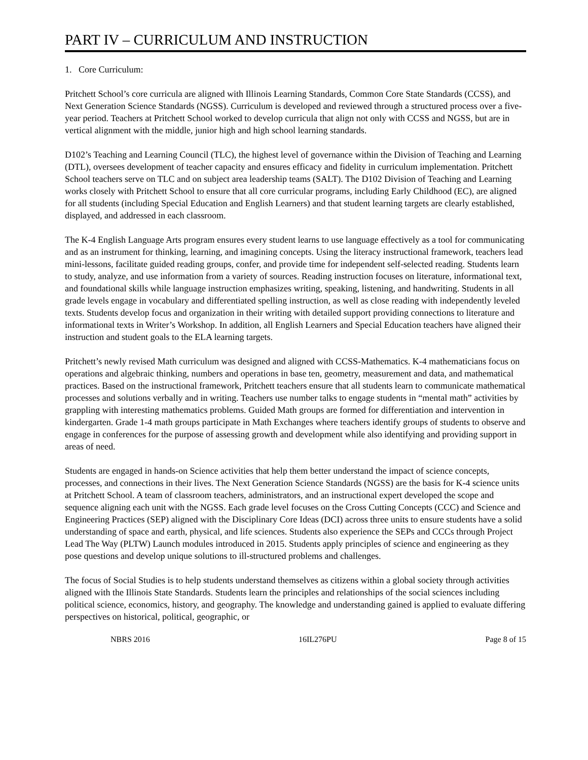PART IV – CURRICULUM AND INSTRUCTION
1. Core Curriculum:
Pritchett School’s core curricula are aligned with Illinois Learning Standards, Common Core State Standards (CCSS), and Next Generation Science Standards (NGSS). Curriculum is developed and reviewed through a structured process over a five-year period. Teachers at Pritchett School worked to develop curricula that align not only with CCSS and NGSS, but are in vertical alignment with the middle, junior high and high school learning standards.
D102’s Teaching and Learning Council (TLC), the highest level of governance within the Division of Teaching and Learning (DTL), oversees development of teacher capacity and ensures efficacy and fidelity in curriculum implementation. Pritchett School teachers serve on TLC and on subject area leadership teams (SALT). The D102 Division of Teaching and Learning works closely with Pritchett School to ensure that all core curricular programs, including Early Childhood (EC), are aligned for all students (including Special Education and English Learners) and that student learning targets are clearly established, displayed, and addressed in each classroom.
The K-4 English Language Arts program ensures every student learns to use language effectively as a tool for communicating and as an instrument for thinking, learning, and imagining concepts. Using the literacy instructional framework, teachers lead mini-lessons, facilitate guided reading groups, confer, and provide time for independent self-selected reading. Students learn to study, analyze, and use information from a variety of sources. Reading instruction focuses on literature, informational text, and foundational skills while language instruction emphasizes writing, speaking, listening, and handwriting. Students in all grade levels engage in vocabulary and differentiated spelling instruction, as well as close reading with independently leveled texts. Students develop focus and organization in their writing with detailed support providing connections to literature and informational texts in Writer’s Workshop. In addition, all English Learners and Special Education teachers have aligned their instruction and student goals to the ELA learning targets.
Pritchett’s newly revised Math curriculum was designed and aligned with CCSS-Mathematics. K-4 mathematicians focus on operations and algebraic thinking, numbers and operations in base ten, geometry, measurement and data, and mathematical practices. Based on the instructional framework, Pritchett teachers ensure that all students learn to communicate mathematical processes and solutions verbally and in writing. Teachers use number talks to engage students in “mental math” activities by grappling with interesting mathematics problems. Guided Math groups are formed for differentiation and intervention in kindergarten. Grade 1-4 math groups participate in Math Exchanges where teachers identify groups of students to observe and engage in conferences for the purpose of assessing growth and development while also identifying and providing support in areas of need.
Students are engaged in hands-on Science activities that help them better understand the impact of science concepts, processes, and connections in their lives. The Next Generation Science Standards (NGSS) are the basis for K-4 science units at Pritchett School. A team of classroom teachers, administrators, and an instructional expert developed the scope and sequence aligning each unit with the NGSS. Each grade level focuses on the Cross Cutting Concepts (CCC) and Science and Engineering Practices (SEP) aligned with the Disciplinary Core Ideas (DCI) across three units to ensure students have a solid understanding of space and earth, physical, and life sciences. Students also experience the SEPs and CCCs through Project Lead The Way (PLTW) Launch modules introduced in 2015. Students apply principles of science and engineering as they pose questions and develop unique solutions to ill-structured problems and challenges.
The focus of Social Studies is to help students understand themselves as citizens within a global society through activities aligned with the Illinois State Standards. Students learn the principles and relationships of the social sciences including political science, economics, history, and geography. The knowledge and understanding gained is applied to evaluate differing perspectives on historical, political, geographic, or
NBRS 2016 16IL276PU Page 8 of 15